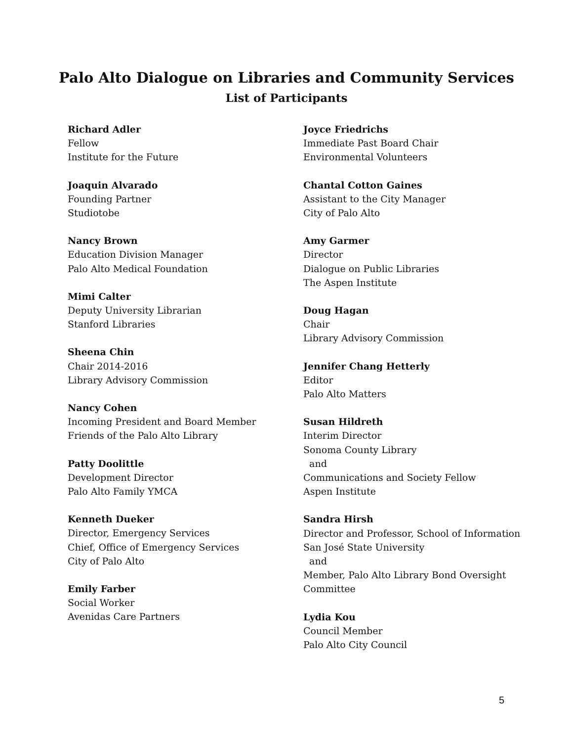Palo Alto Dialogue on Libraries and Community Services
List of Participants
Richard Adler
Fellow
Institute for the Future
Joaquin Alvarado
Founding Partner
Studiotobe
Nancy Brown
Education Division Manager
Palo Alto Medical Foundation
Mimi Calter
Deputy University Librarian
Stanford Libraries
Sheena Chin
Chair 2014-2016
Library Advisory Commission
Nancy Cohen
Incoming President and Board Member
Friends of the Palo Alto Library
Patty Doolittle
Development Director
Palo Alto Family YMCA
Kenneth Dueker
Director, Emergency Services
Chief, Office of Emergency Services
City of Palo Alto
Emily Farber
Social Worker
Avenidas Care Partners
Joyce Friedrichs
Immediate Past Board Chair
Environmental Volunteers
Chantal Cotton Gaines
Assistant to the City Manager
City of Palo Alto
Amy Garmer
Director
Dialogue on Public Libraries
The Aspen Institute
Doug Hagan
Chair
Library Advisory Commission
Jennifer Chang Hetterly
Editor
Palo Alto Matters
Susan Hildreth
Interim Director
Sonoma County Library
and
Communications and Society Fellow
Aspen Institute
Sandra Hirsh
Director and Professor, School of Information
San José State University
and
Member, Palo Alto Library Bond Oversight
Committee
Lydia Kou
Council Member
Palo Alto City Council
5